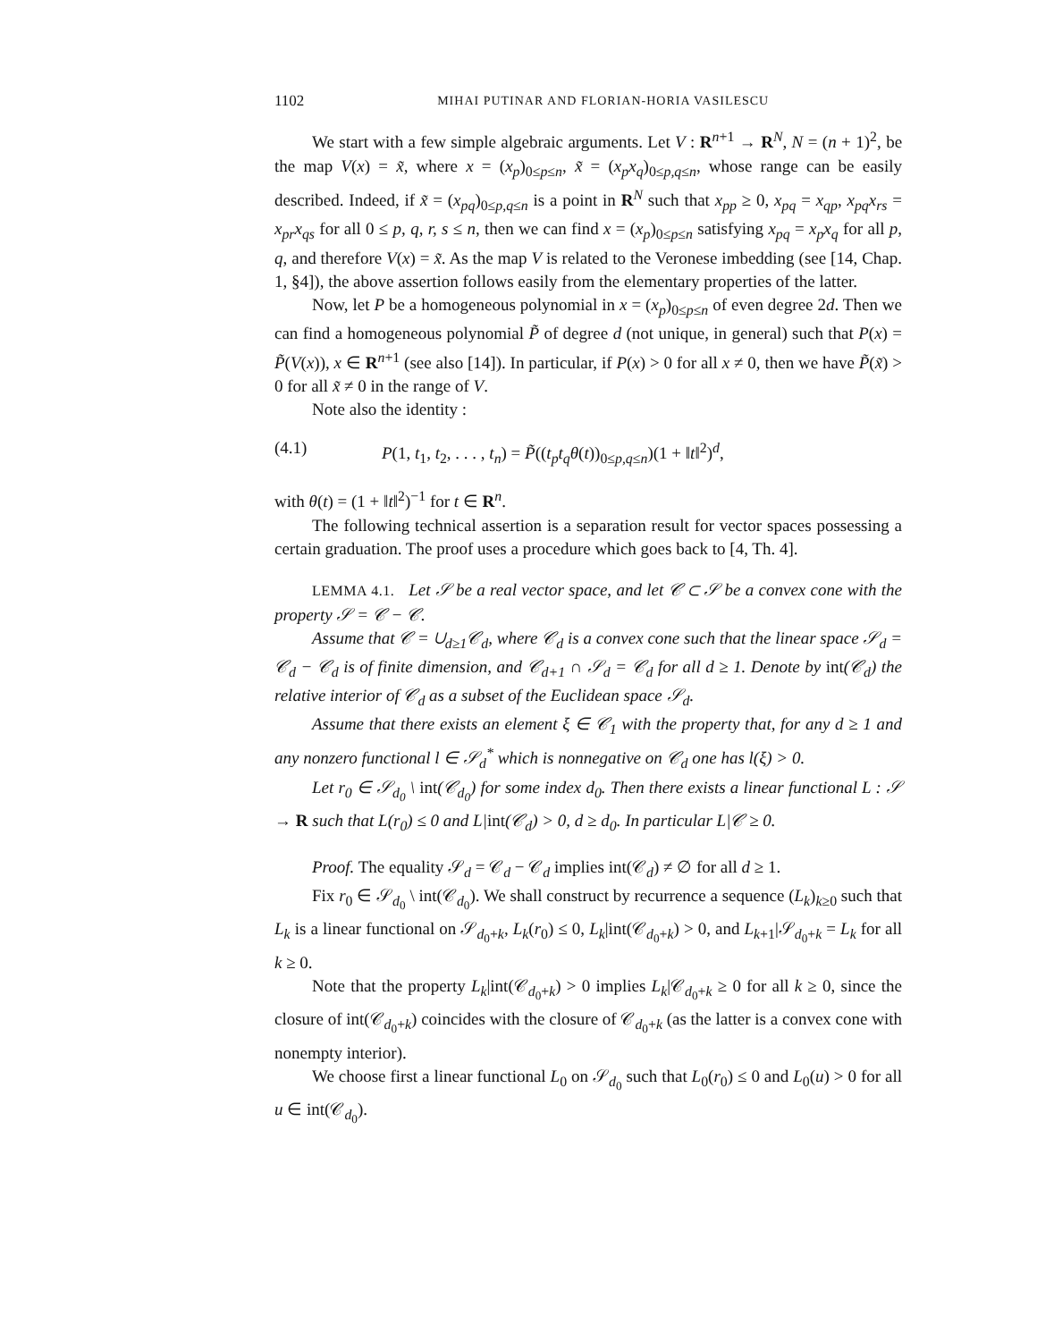1102 MIHAI PUTINAR AND FLORIAN-HORIA VASILESCU
We start with a few simple algebraic arguments. Let V : R<sup>n+1</sup> → R<sup>N</sup>, N = (n + 1)<sup>2</sup>, be the map V(x) = x̃, where x = (x<sub>p</sub>)<sub>0≤p≤n</sub>, x̃ = (x<sub>p</sub>x<sub>q</sub>)<sub>0≤p,q≤n</sub>, whose range can be easily described. Indeed, if x̃ = (x<sub>pq</sub>)<sub>0≤p,q≤n</sub> is a point in R<sup>N</sup> such that x<sub>pp</sub> ≥ 0, x<sub>pq</sub> = x<sub>qp</sub>, x<sub>pq</sub>x<sub>rs</sub> = x<sub>pr</sub>x<sub>qs</sub> for all 0 ≤ p, q, r, s ≤ n, then we can find x = (x<sub>p</sub>)<sub>0≤p≤n</sub> satisfying x<sub>pq</sub> = x<sub>p</sub>x<sub>q</sub> for all p, q, and therefore V(x) = x̃. As the map V is related to the Veronese imbedding (see [14, Chap. 1, §4]), the above assertion follows easily from the elementary properties of the latter.
Now, let P be a homogeneous polynomial in x = (x<sub>p</sub>)<sub>0≤p≤n</sub> of even degree 2d. Then we can find a homogeneous polynomial P̃ of degree d (not unique, in general) such that P(x) = P̃(V(x)), x ∈ R<sup>n+1</sup> (see also [14]). In particular, if P(x) > 0 for all x ≠ 0, then we have P̃(x̃) > 0 for all x̃ ≠ 0 in the range of V.
Note also the identity :
(4.1) P(1, t<sub>1</sub>, t<sub>2</sub>, . . . , t<sub>n</sub>) = P̃((t<sub>p</sub>t<sub>q</sub>θ(t))<sub>0≤p,q≤n</sub>)(1 + ‖t‖<sup>2</sup>)<sup>d</sup>,
with θ(t) = (1 + ‖t‖<sup>2</sup>)<sup>−1</sup> for t ∈ R<sup>n</sup>.
The following technical assertion is a separation result for vector spaces possessing a certain graduation. The proof uses a procedure which goes back to [4, Th. 4].
LEMMA 4.1. Let 𝒮 be a real vector space, and let 𝒞 ⊂ 𝒮 be a convex cone with the property 𝒮 = 𝒞 − 𝒞.
Assume that 𝒞 = ∪<sub>d≥1</sub>𝒞<sub>d</sub>, where 𝒞<sub>d</sub> is a convex cone such that the linear space 𝒮<sub>d</sub> = 𝒞<sub>d</sub> − 𝒞<sub>d</sub> is of finite dimension, and 𝒞<sub>d+1</sub> ∩ 𝒮<sub>d</sub> = 𝒞<sub>d</sub> for all d ≥ 1. Denote by int(𝒞<sub>d</sub>) the relative interior of 𝒞<sub>d</sub> as a subset of the Euclidean space 𝒮<sub>d</sub>.
Assume that there exists an element ξ ∈ 𝒞<sub>1</sub> with the property that, for any d ≥ 1 and any nonzero functional l ∈ 𝒮<sub>d</sub><sup>*</sup> which is nonnegative on 𝒞<sub>d</sub> one has l(ξ) > 0.
Let r<sub>0</sub> ∈ 𝒮<sub>d<sub>0</sub></sub> \ int(𝒞<sub>d<sub>0</sub></sub>) for some index d<sub>0</sub>. Then there exists a linear functional L : 𝒮 → R such that L(r<sub>0</sub>) ≤ 0 and L|int(𝒞<sub>d</sub>) > 0, d ≥ d<sub>0</sub>. In particular L|𝒞 ≥ 0.
Proof. The equality 𝒮<sub>d</sub> = 𝒞<sub>d</sub> − 𝒞<sub>d</sub> implies int(𝒞<sub>d</sub>) ≠ ∅ for all d ≥ 1.
Fix r<sub>0</sub> ∈ 𝒮<sub>d<sub>0</sub></sub> \ int(𝒞<sub>d<sub>0</sub></sub>). We shall construct by recurrence a sequence (L<sub>k</sub>)<sub>k≥0</sub> such that L<sub>k</sub> is a linear functional on 𝒮<sub>d<sub>0</sub>+k</sub>, L<sub>k</sub>(r<sub>0</sub>) ≤ 0, L<sub>k</sub>|int(𝒞<sub>d<sub>0</sub>+k</sub>) > 0, and L<sub>k+1</sub>|𝒮<sub>d<sub>0</sub>+k</sub> = L<sub>k</sub> for all k ≥ 0.
Note that the property L<sub>k</sub>|int(𝒞<sub>d<sub>0</sub>+k</sub>) > 0 implies L<sub>k</sub>|𝒞<sub>d<sub>0</sub>+k</sub> ≥ 0 for all k ≥ 0, since the closure of int(𝒞<sub>d<sub>0</sub>+k</sub>) coincides with the closure of 𝒞<sub>d<sub>0</sub>+k</sub> (as the latter is a convex cone with nonempty interior).
We choose first a linear functional L<sub>0</sub> on 𝒮<sub>d<sub>0</sub></sub> such that L<sub>0</sub>(r<sub>0</sub>) ≤ 0 and L<sub>0</sub>(u) > 0 for all u ∈ int(𝒞<sub>d<sub>0</sub></sub>).